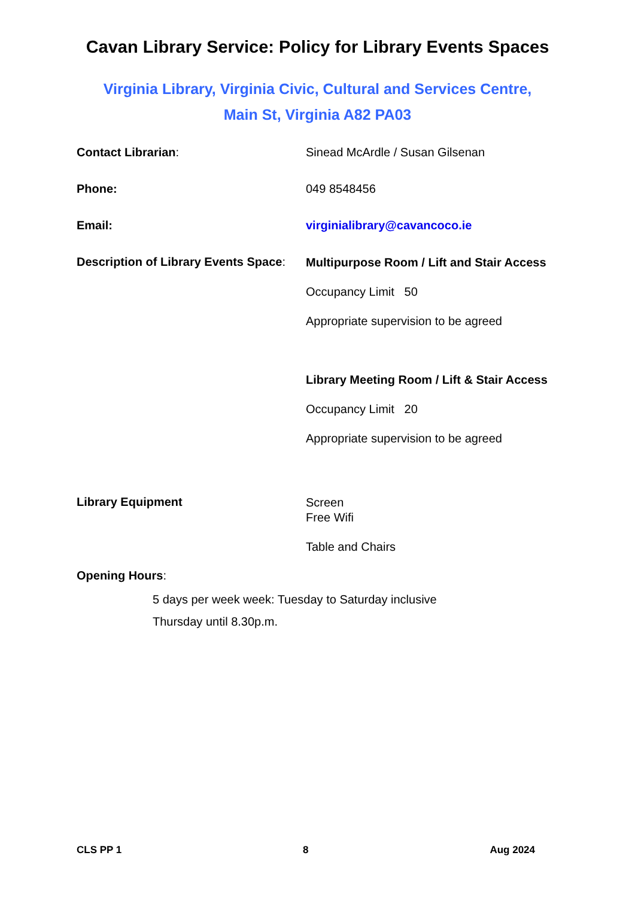Cavan Library Service: Policy for Library Events Spaces
Virginia Library, Virginia Civic, Cultural and Services Centre,
Main St, Virginia A82 PA03
Contact Librarian: Sinead McArdle / Susan Gilsenan
Phone: 049 8548456
Email: virginialibrary@cavancoco.ie
Description of Library Events Space:
Multipurpose Room / Lift and Stair Access
Occupancy Limit 50
Appropriate supervision to be agreed
Library Meeting Room / Lift & Stair Access
Occupancy Limit 20
Appropriate supervision to be agreed
Library Equipment
Screen
Free Wifi
Table and Chairs
Opening Hours:
5 days per week week: Tuesday to Saturday inclusive
Thursday until 8.30p.m.
CLS PP 1 8 Aug 2024